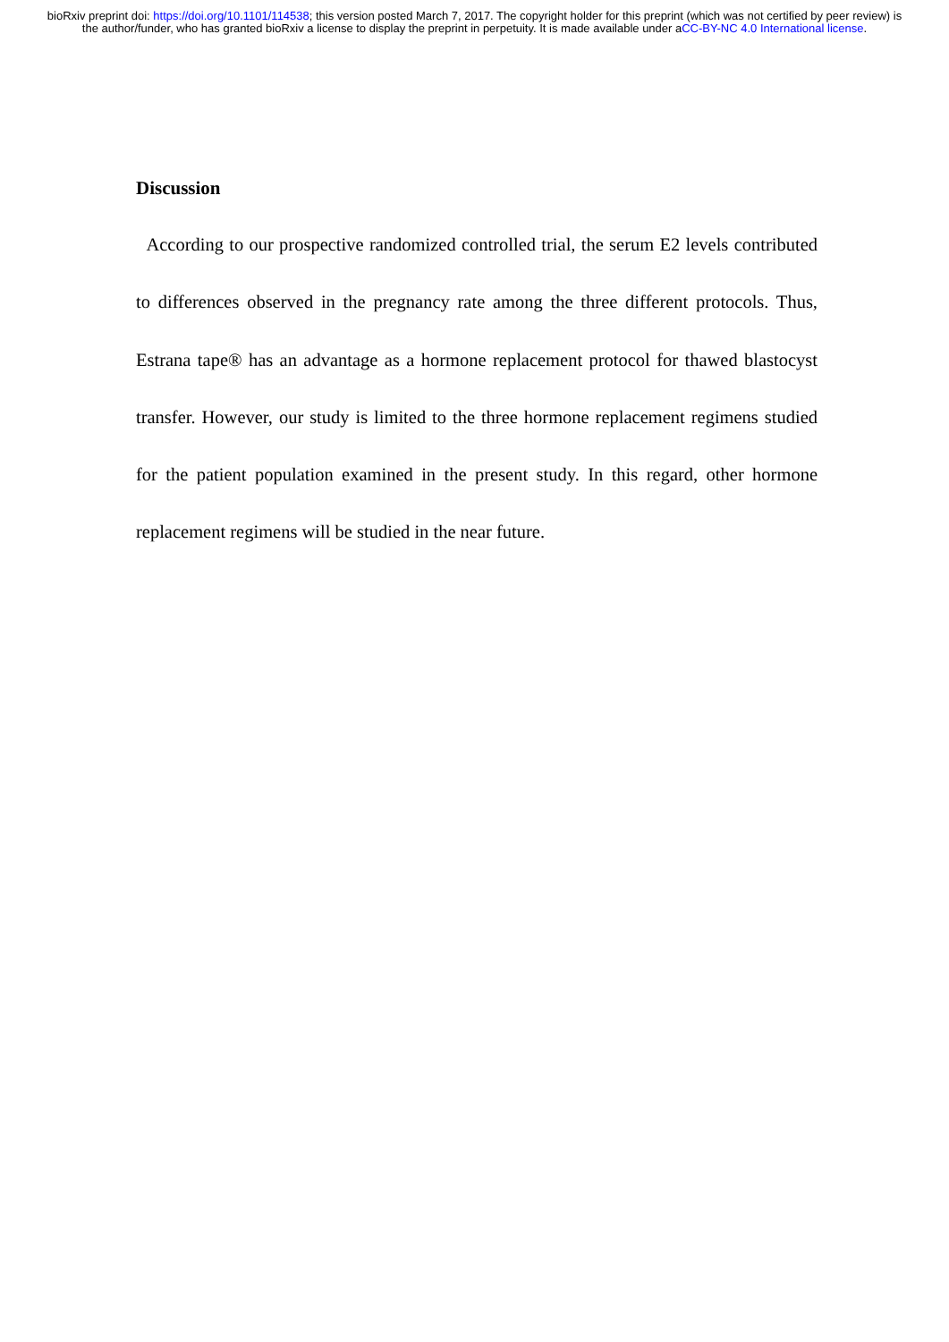bioRxiv preprint doi: https://doi.org/10.1101/114538; this version posted March 7, 2017. The copyright holder for this preprint (which was not certified by peer review) is the author/funder, who has granted bioRxiv a license to display the preprint in perpetuity. It is made available under aCC-BY-NC 4.0 International license.
Discussion
According to our prospective randomized controlled trial, the serum E2 levels contributed to differences observed in the pregnancy rate among the three different protocols. Thus, Estrana tape® has an advantage as a hormone replacement protocol for thawed blastocyst transfer. However, our study is limited to the three hormone replacement regimens studied for the patient population examined in the present study. In this regard, other hormone replacement regimens will be studied in the near future.